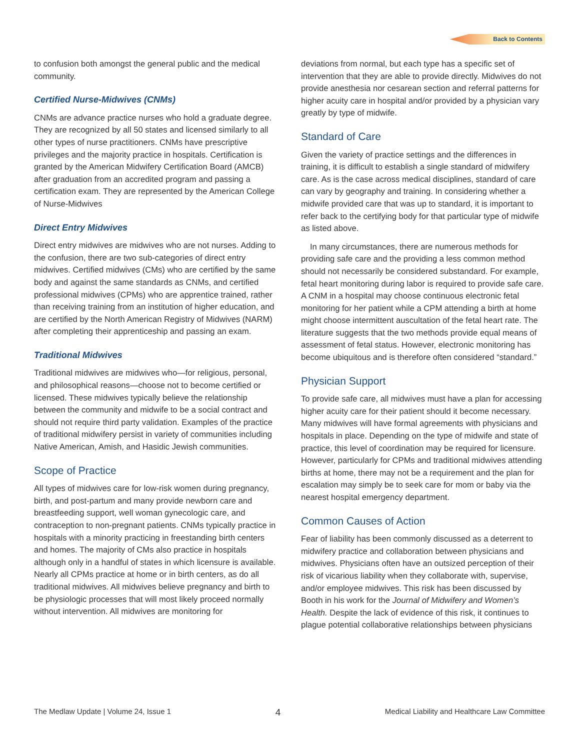Back to Contents
to confusion both amongst the general public and the medical community.
Certified Nurse-Midwives (CNMs)
CNMs are advance practice nurses who hold a graduate degree. They are recognized by all 50 states and licensed similarly to all other types of nurse practitioners. CNMs have prescriptive privileges and the majority practice in hospitals. Certification is granted by the American Midwifery Certification Board (AMCB) after graduation from an accredited program and passing a certification exam. They are represented by the American College of Nurse-Midwives
Direct Entry Midwives
Direct entry midwives are midwives who are not nurses. Adding to the confusion, there are two sub-categories of direct entry midwives. Certified midwives (CMs) who are certified by the same body and against the same standards as CNMs, and certified professional midwives (CPMs) who are apprentice trained, rather than receiving training from an institution of higher education, and are certified by the North American Registry of Midwives (NARM) after completing their apprenticeship and passing an exam.
Traditional Midwives
Traditional midwives are midwives who—for religious, personal, and philosophical reasons—choose not to become certified or licensed. These midwives typically believe the relationship between the community and midwife to be a social contract and should not require third party validation. Examples of the practice of traditional midwifery persist in variety of communities including Native American, Amish, and Hasidic Jewish communities.
Scope of Practice
All types of midwives care for low-risk women during pregnancy, birth, and post-partum and many provide newborn care and breastfeeding support, well woman gynecologic care, and contraception to non-pregnant patients. CNMs typically practice in hospitals with a minority practicing in freestanding birth centers and homes. The majority of CMs also practice in hospitals although only in a handful of states in which licensure is available. Nearly all CPMs practice at home or in birth centers, as do all traditional midwives. All midwives believe pregnancy and birth to be physiologic processes that will most likely proceed normally without intervention. All midwives are monitoring for
deviations from normal, but each type has a specific set of intervention that they are able to provide directly. Midwives do not provide anesthesia nor cesarean section and referral patterns for higher acuity care in hospital and/or provided by a physician vary greatly by type of midwife.
Standard of Care
Given the variety of practice settings and the differences in training, it is difficult to establish a single standard of midwifery care. As is the case across medical disciplines, standard of care can vary by geography and training. In considering whether a midwife provided care that was up to standard, it is important to refer back to the certifying body for that particular type of midwife as listed above.
In many circumstances, there are numerous methods for providing safe care and the providing a less common method should not necessarily be considered substandard. For example, fetal heart monitoring during labor is required to provide safe care. A CNM in a hospital may choose continuous electronic fetal monitoring for her patient while a CPM attending a birth at home might choose intermittent auscultation of the fetal heart rate. The literature suggests that the two methods provide equal means of assessment of fetal status. However, electronic monitoring has become ubiquitous and is therefore often considered “standard.”
Physician Support
To provide safe care, all midwives must have a plan for accessing higher acuity care for their patient should it become necessary. Many midwives will have formal agreements with physicians and hospitals in place. Depending on the type of midwife and state of practice, this level of coordination may be required for licensure. However, particularly for CPMs and traditional midwives attending births at home, there may not be a requirement and the plan for escalation may simply be to seek care for mom or baby via the nearest hospital emergency department.
Common Causes of Action
Fear of liability has been commonly discussed as a deterrent to midwifery practice and collaboration between physicians and midwives. Physicians often have an outsized perception of their risk of vicarious liability when they collaborate with, supervise, and/or employee midwives. This risk has been discussed by Booth in his work for the Journal of Midwifery and Women’s Health. Despite the lack of evidence of this risk, it continues to plague potential collaborative relationships between physicians
The Medlaw Update | Volume 24, Issue 1 4 Medical Liability and Healthcare Law Committee